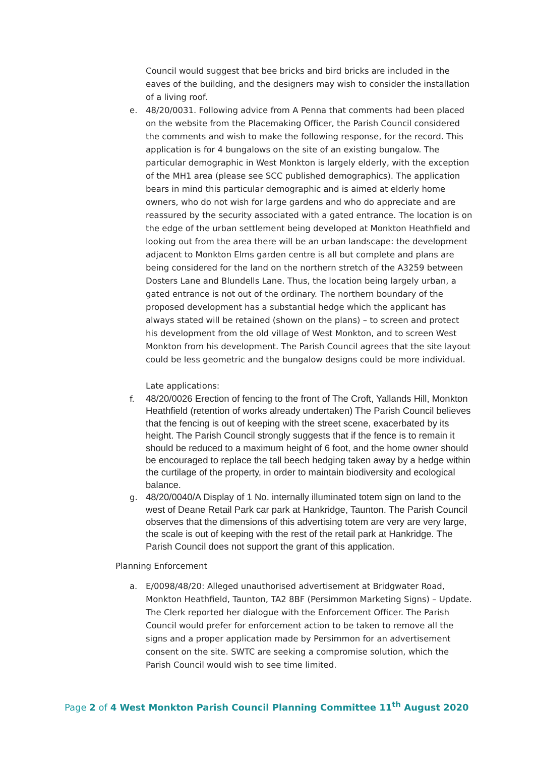Council would suggest that bee bricks and bird bricks are included in the eaves of the building, and the designers may wish to consider the installation of a living roof.
e. 48/20/0031. Following advice from A Penna that comments had been placed on the website from the Placemaking Officer, the Parish Council considered the comments and wish to make the following response, for the record. This application is for 4 bungalows on the site of an existing bungalow. The particular demographic in West Monkton is largely elderly, with the exception of the MH1 area (please see SCC published demographics). The application bears in mind this particular demographic and is aimed at elderly home owners, who do not wish for large gardens and who do appreciate and are reassured by the security associated with a gated entrance. The location is on the edge of the urban settlement being developed at Monkton Heathfield and looking out from the area there will be an urban landscape: the development adjacent to Monkton Elms garden centre is all but complete and plans are being considered for the land on the northern stretch of the A3259 between Dosters Lane and Blundells Lane. Thus, the location being largely urban, a gated entrance is not out of the ordinary. The northern boundary of the proposed development has a substantial hedge which the applicant has always stated will be retained (shown on the plans) – to screen and protect his development from the old village of West Monkton, and to screen West Monkton from his development. The Parish Council agrees that the site layout could be less geometric and the bungalow designs could be more individual.
Late applications:
f.
48/20/0026 Erection of fencing to the front of The Croft, Yallands Hill, Monkton Heathfield (retention of works already undertaken) The Parish Council believes that the fencing is out of keeping with the street scene, exacerbated by its height. The Parish Council strongly suggests that if the fence is to remain it should be reduced to a maximum height of 6 foot, and the home owner should be encouraged to replace the tall beech hedging taken away by a hedge within the curtilage of the property, in order to maintain biodiversity and ecological balance.
g.
48/20/0040/A Display of 1 No. internally illuminated totem sign on land to the west of Deane Retail Park car park at Hankridge, Taunton. The Parish Council observes that the dimensions of this advertising totem are very are very large, the scale is out of keeping with the rest of the retail park at Hankridge. The Parish Council does not support the grant of this application.
Planning Enforcement
a. E/0098/48/20: Alleged unauthorised advertisement at Bridgwater Road, Monkton Heathfield, Taunton, TA2 8BF (Persimmon Marketing Signs) – Update. The Clerk reported her dialogue with the Enforcement Officer. The Parish Council would prefer for enforcement action to be taken to remove all the signs and a proper application made by Persimmon for an advertisement consent on the site. SWTC are seeking a compromise solution, which the Parish Council would wish to see time limited.
Page 2 of 4 West Monkton Parish Council Planning Committee 11<sup>th</sup> August 2020